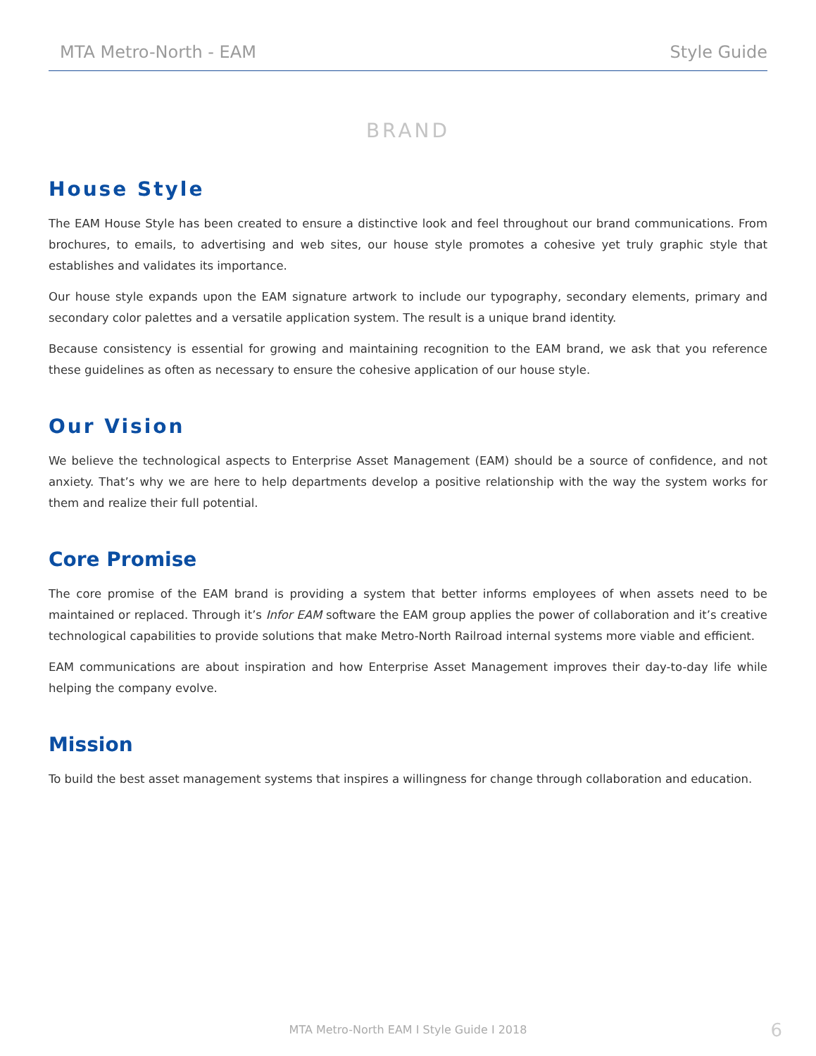MTA Metro-North - EAM Style Guide
BRAND
House Style
The EAM House Style has been created to ensure a distinctive look and feel throughout our brand communications. From brochures, to emails, to advertising and web sites, our house style promotes a cohesive yet truly graphic style that establishes and validates its importance.
Our house style expands upon the EAM signature artwork to include our typography, secondary elements, primary and secondary color palettes and a versatile application system. The result is a unique brand identity.
Because consistency is essential for growing and maintaining recognition to the EAM brand, we ask that you reference these guidelines as often as necessary to ensure the cohesive application of our house style.
Our Vision
We believe the technological aspects to Enterprise Asset Management (EAM) should be a source of confidence, and not anxiety. That’s why we are here to help departments develop a positive relationship with the way the system works for them and realize their full potential.
Core Promise
The core promise of the EAM brand is providing a system that better informs employees of when assets need to be maintained or replaced. Through it’s Infor EAM software the EAM group applies the power of collaboration and it’s creative technological capabilities to provide solutions that make Metro-North Railroad internal systems more viable and efficient.
EAM communications are about inspiration and how Enterprise Asset Management improves their day-to-day life while helping the company evolve.
Mission
To build the best asset management systems that inspires a willingness for change through collaboration and education.
MTA Metro-North EAM I Style Guide I 2018
6